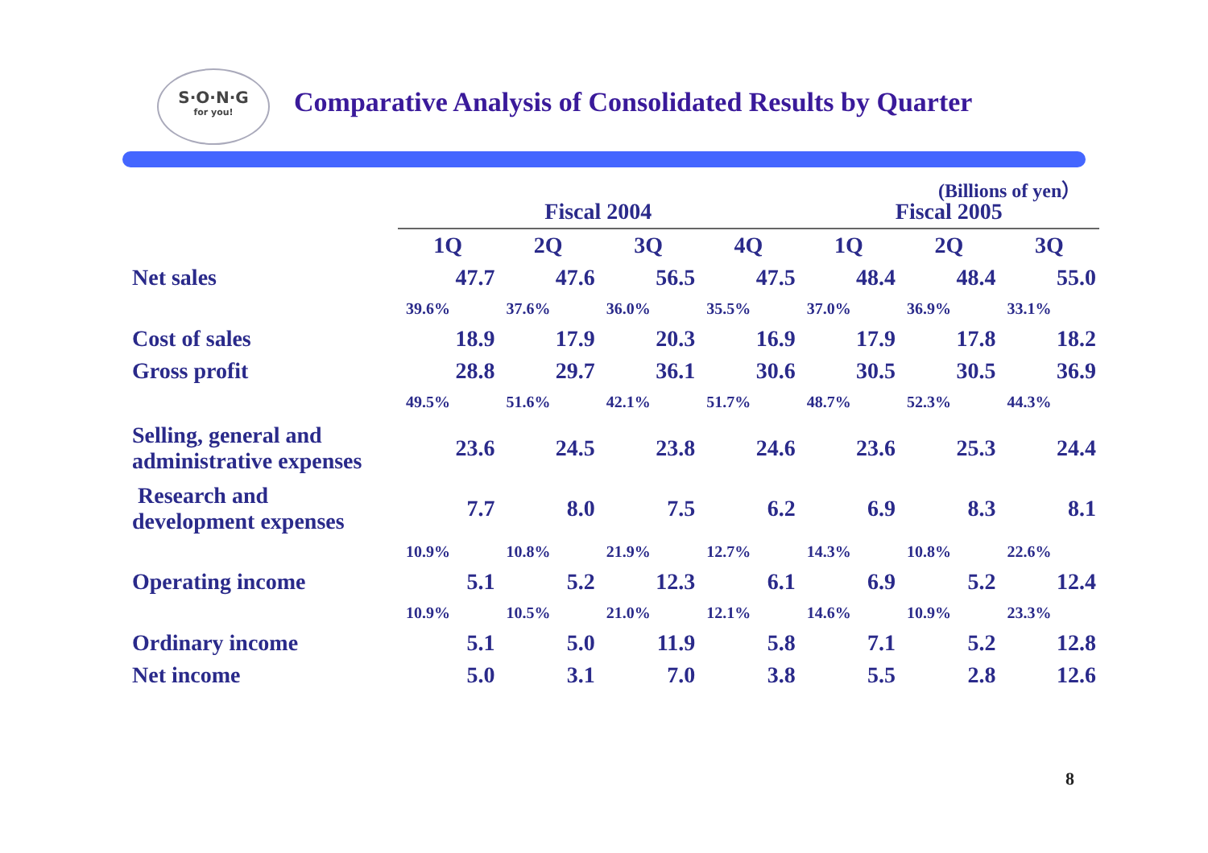S·O·N·G
for you!
Comparative Analysis of Consolidated Results by Quarter
(Billions of yen）
| | Fiscal 2004 | | | | Fiscal 2005 | | |
| --- | --- | --- | --- | --- | --- | --- | --- |
| | 1Q | 2Q | 3Q | 4Q | 1Q | 2Q | 3Q |
| Net sales | 47.7 | 47.6 | 56.5 | 47.5 | 48.4 | 48.4 | 55.0 |
| | 39.6% | 37.6% | 36.0% | 35.5% | 37.0% | 36.9% | 33.1% |
| Cost of sales | 18.9 | 17.9 | 20.3 | 16.9 | 17.9 | 17.8 | 18.2 |
| Gross profit | 28.8 | 29.7 | 36.1 | 30.6 | 30.5 | 30.5 | 36.9 |
| | 49.5% | 51.6% | 42.1% | 51.7% | 48.7% | 52.3% | 44.3% |
| Selling, general and administrative expenses | 23.6 | 24.5 | 23.8 | 24.6 | 23.6 | 25.3 | 24.4 |
| Research and development expenses | 7.7 | 8.0 | 7.5 | 6.2 | 6.9 | 8.3 | 8.1 |
| | 10.9% | 10.8% | 21.9% | 12.7% | 14.3% | 10.8% | 22.6% |
| Operating income | 5.1 | 5.2 | 12.3 | 6.1 | 6.9 | 5.2 | 12.4 |
| | 10.9% | 10.5% | 21.0% | 12.1% | 14.6% | 10.9% | 23.3% |
| Ordinary income | 5.1 | 5.0 | 11.9 | 5.8 | 7.1 | 5.2 | 12.8 |
| Net income | 5.0 | 3.1 | 7.0 | 3.8 | 5.5 | 2.8 | 12.6 |
8